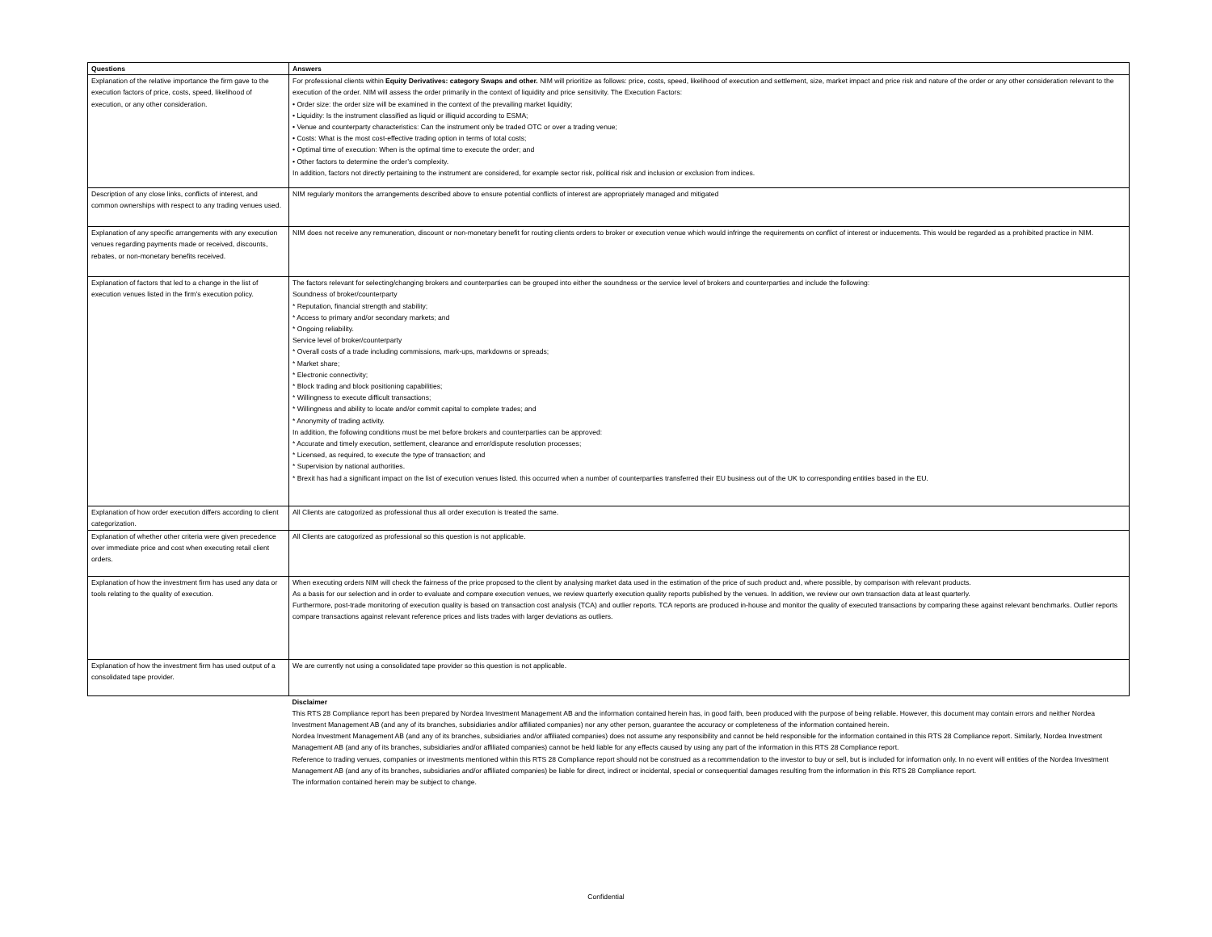| Questions | Answers |
| --- | --- |
| Explanation of the relative importance the firm gave to the execution factors of price, costs, speed, likelihood of execution, or any other consideration. | For professional clients within Equity Derivatives: category Swaps and other. NIM will prioritize as follows: price, costs, speed, likelihood of execution and settlement, size, market impact and price risk and nature of the order or any other consideration relevant to the execution of the order. NIM will assess the order primarily in the context of liquidity and price sensitivity. The Execution Factors: • Order size: the order size will be examined in the context of the prevailing market liquidity; • Liquidity: Is the instrument classified as liquid or illiquid according to ESMA; • Venue and counterparty characteristics: Can the instrument only be traded OTC or over a trading venue; • Costs: What is the most cost-effective trading option in terms of total costs; • Optimal time of execution: When is the optimal time to execute the order; and • Other factors to determine the order’s complexity. In addition, factors not directly pertaining to the instrument are considered, for example sector risk, political risk and inclusion or exclusion from indices. |
| Description of any close links, conflicts of interest, and common ownerships with respect to any trading venues used. | NIM regularly monitors the arrangements described above to ensure potential conflicts of interest are appropriately managed and mitigated |
| Explanation of any specific arrangements with any execution venues regarding payments made or received, discounts, rebates, or non-monetary benefits received. | NIM does not receive any remuneration, discount or non-monetary benefit for routing clients orders to broker or execution venue which would infringe the requirements on conflict of interest or inducements. This would be regarded as a prohibited practice in NIM. |
| Explanation of factors that led to a change in the list of execution venues listed in the firm’s execution policy. | The factors relevant for selecting/changing brokers and counterparties can be grouped into either the soundness or the service level of brokers and counterparties and include the following: Soundness of broker/counterparty * Reputation, financial strength and stability; * Access to primary and/or secondary markets; and * Ongoing reliability. Service level of broker/counterparty * Overall costs of a trade including commissions, mark-ups, markdowns or spreads; * Market share; * Electronic connectivity; * Block trading and block positioning capabilities; * Willingness to execute difficult transactions; * Willingness and ability to locate and/or commit capital to complete trades; and * Anonymity of trading activity. In addition, the following conditions must be met before brokers and counterparties can be approved: * Accurate and timely execution, settlement, clearance and error/dispute resolution processes; * Licensed, as required, to execute the type of transaction; and * Supervision by national authorities. * Brexit has had a significant impact on the list of execution venues listed. this occurred when a number of counterparties transferred their EU business out of the UK to corresponding entities based in the EU. |
| Explanation of how order execution differs according to client categorization. | All Clients are catogorized as professional thus all order execution is treated the same. |
| Explanation of whether other criteria were given precedence over immediate price and cost when executing retail client orders. | All Clients are catogorized as professional so this question is not applicable. |
| Explanation of how the investment firm has used any data or tools relating to the quality of execution. | When executing orders NIM will check the fairness of the price proposed to the client by analysing market data used in the estimation of the price of such product and, where possible, by comparison with relevant products. As a basis for our selection and in order to evaluate and compare execution venues, we review quarterly execution quality reports published by the venues. In addition, we review our own transaction data at least quarterly. Furthermore, post-trade monitoring of execution quality is based on transaction cost analysis (TCA) and outlier reports. TCA reports are produced in-house and monitor the quality of executed transactions by comparing these against relevant benchmarks. Outlier reports compare transactions against relevant reference prices and lists trades with larger deviations as outliers. |
| Explanation of how the investment firm has used output of a consolidated tape provider. | We are currently not using a consolidated tape provider so this question is not applicable. |
| | Disclaimer This RTS 28 Compliance report has been prepared by Nordea Investment Management AB and the information contained herein has, in good faith, been produced with the purpose of being reliable. However, this document may contain errors and neither Nordea Investment Management AB (and any of its branches, subsidiaries and/or affiliated companies) nor any other person, guarantee the accuracy or completeness of the information contained herein. Nordea Investment Management AB (and any of its branches, subsidiaries and/or affiliated companies) does not assume any responsibility and cannot be held responsible for the information contained in this RTS 28 Compliance report. Similarly, Nordea Investment Management AB (and any of its branches, subsidiaries and/or affiliated companies) cannot be held liable for any effects caused by using any part of the information in this RTS 28 Compliance report. Reference to trading venues, companies or investments mentioned within this RTS 28 Compliance report should not be construed as a recommendation to the investor to buy or sell, but is included for information only. In no event will entities of the Nordea Investment Management AB (and any of its branches, subsidiaries and/or affiliated companies) be liable for direct, indirect or incidental, special or consequential damages resulting from the information in this RTS 28 Compliance report. The information contained herein may be subject to change. |
Confidential